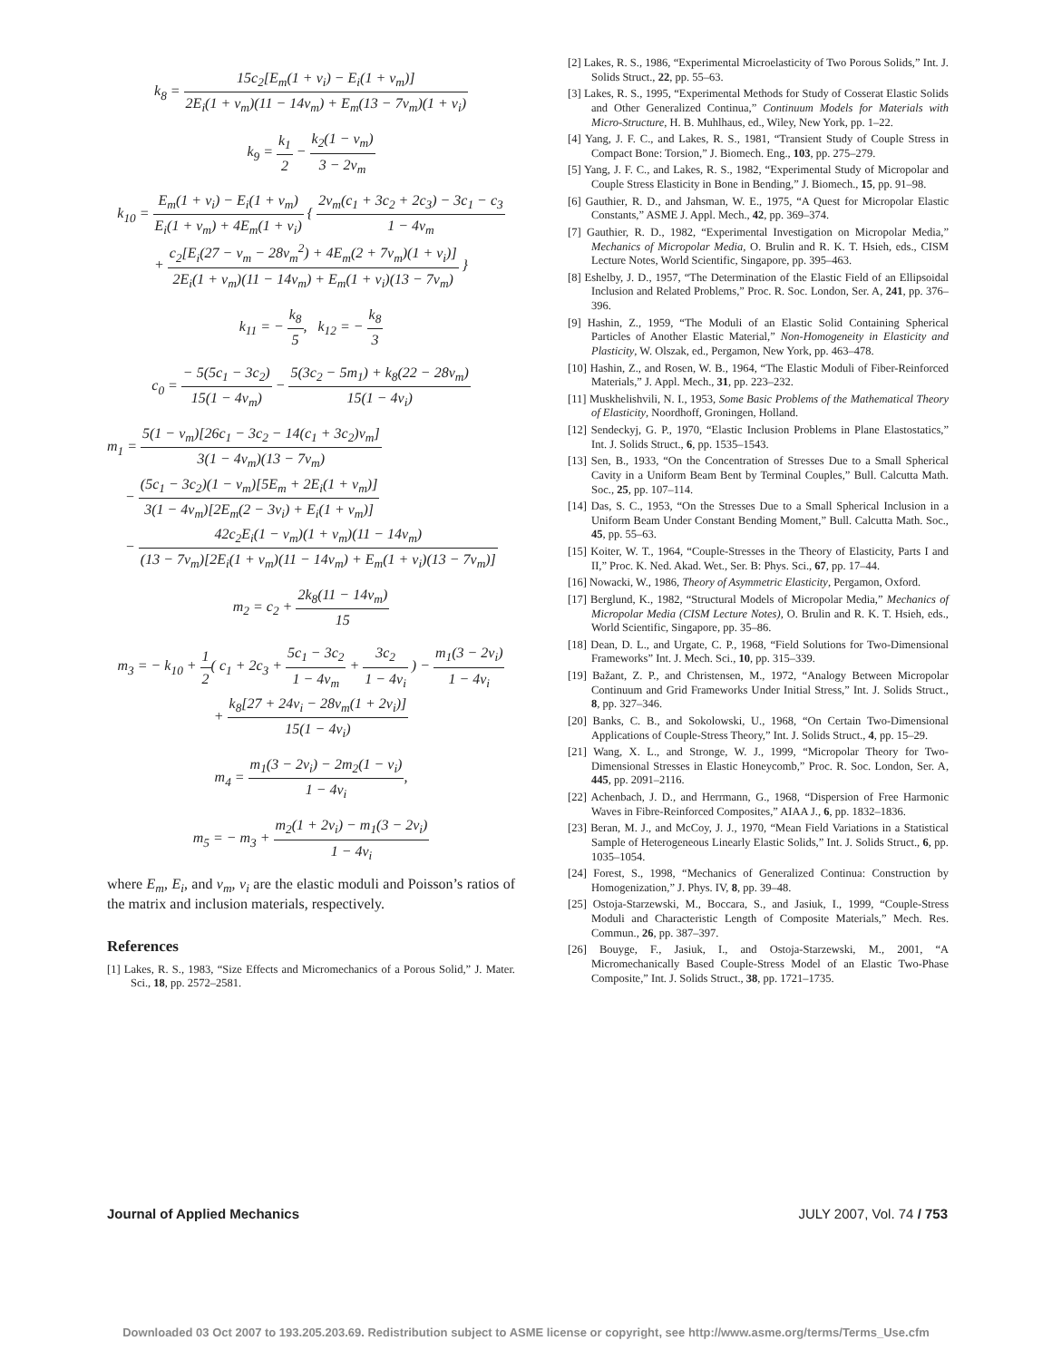k<sub>8</sub> = 15c<sub>2</sub>[E<sub>m</sub>(1 + ν<sub>i</sub>) − E<sub>i</sub>(1 + ν<sub>m</sub>)] 2E<sub>i</sub>(1 + ν<sub>m</sub>)(11 − 14ν<sub>m</sub>) + E<sub>m</sub>(13 − 7ν<sub>m</sub>)(1 + ν<sub>i</sub>)
k<sub>9</sub> = k<sub>1</sub> 2 − k<sub>2</sub>(1 − ν<sub>m</sub>) 3 − 2ν<sub>m</sub>
k<sub>10</sub> = E<sub>m</sub>(1 + ν<sub>i</sub>) − E<sub>i</sub>(1 + ν<sub>m</sub>) E<sub>i</sub>(1 + ν<sub>m</sub>) + 4E<sub>m</sub>(1 + ν<sub>i</sub>) { 2ν<sub>m</sub>(c<sub>1</sub> + 3c<sub>2</sub> + 2c<sub>3</sub>) − 3c<sub>1</sub> − c<sub>3</sub> 1 − 4ν<sub>m</sub>
+ c<sub>2</sub>[E<sub>i</sub>(27 − ν<sub>m</sub> − 28ν<sub>m</sub><sup>2</sup>) + 4E<sub>m</sub>(2 + 7ν<sub>m</sub>)(1 + ν<sub>i</sub>)] 2E<sub>i</sub>(1 + ν<sub>m</sub>)(11 − 14ν<sub>m</sub>) + E<sub>m</sub>(1 + ν<sub>i</sub>)(13 − 7ν<sub>m</sub>) }
k<sub>11</sub> = − k<sub>8</sub> 5, k<sub>12</sub> = − k<sub>8</sub> 3
c<sub>0</sub> = − 5(5c<sub>1</sub> − 3c<sub>2</sub>) 15(1 − 4ν<sub>m</sub>) − 5(3c<sub>2</sub> − 5m<sub>1</sub>) + k<sub>8</sub>(22 − 28ν<sub>m</sub>) 15(1 − 4ν<sub>i</sub>)
m<sub>1</sub> = 5(1 − ν<sub>m</sub>)[26c<sub>1</sub> − 3c<sub>2</sub> − 14(c<sub>1</sub> + 3c<sub>2</sub>)ν<sub>m</sub>] 3(1 − 4ν<sub>m</sub>)(13 − 7ν<sub>m</sub>)
− (5c<sub>1</sub> − 3c<sub>2</sub>)(1 − ν<sub>m</sub>)[5E<sub>m</sub> + 2E<sub>i</sub>(1 + ν<sub>m</sub>)] 3(1 − 4ν<sub>m</sub>)[2E<sub>m</sub>(2 − 3ν<sub>i</sub>) + E<sub>i</sub>(1 + ν<sub>m</sub>)]
− 42c<sub>2</sub>E<sub>i</sub>(1 − ν<sub>m</sub>)(1 + ν<sub>m</sub>)(11 − 14ν<sub>m</sub>) (13 − 7ν<sub>m</sub>)[2E<sub>i</sub>(1 + ν<sub>m</sub>)(11 − 14ν<sub>m</sub>) + E<sub>m</sub>(1 + ν<sub>i</sub>)(13 − 7ν<sub>m</sub>)]
m<sub>2</sub> = c<sub>2</sub> + 2k<sub>8</sub>(11 − 14ν<sub>m</sub>) 15
m<sub>3</sub> = − k<sub>10</sub> + 1 2( c<sub>1</sub> + 2c<sub>3</sub> + 5c<sub>1</sub> − 3c<sub>2</sub> 1 − 4ν<sub>m</sub> + 3c<sub>2</sub> 1 − 4ν<sub>i</sub> ) − m<sub>1</sub>(3 − 2ν<sub>i</sub>) 1 − 4ν<sub>i</sub>
+ k<sub>8</sub>[27 + 24ν<sub>i</sub> − 28ν<sub>m</sub>(1 + 2ν<sub>i</sub>)] 15(1 − 4ν<sub>i</sub>)
m<sub>4</sub> = m<sub>1</sub>(3 − 2ν<sub>i</sub>) − 2m<sub>2</sub>(1 − ν<sub>i</sub>) 1 − 4ν<sub>i</sub>,
m<sub>5</sub> = − m<sub>3</sub> + m<sub>2</sub>(1 + 2ν<sub>i</sub>) − m<sub>1</sub>(3 − 2ν<sub>i</sub>) 1 − 4ν<sub>i</sub>
where E<sub>m</sub>, E<sub>i</sub>, and ν<sub>m</sub>, ν<sub>i</sub> are the elastic moduli and Poisson’s ratios of the matrix and inclusion materials, respectively.
References
[1] Lakes, R. S., 1983, “Size Effects and Micromechanics of a Porous Solid,” J. Mater. Sci., 18, pp. 2572–2581.
[2] Lakes, R. S., 1986, “Experimental Microelasticity of Two Porous Solids,” Int. J. Solids Struct., 22, pp. 55–63.
[3] Lakes, R. S., 1995, “Experimental Methods for Study of Cosserat Elastic Solids and Other Generalized Continua,” Continuum Models for Materials with Micro-Structure, H. B. Muhlhaus, ed., Wiley, New York, pp. 1–22.
[4] Yang, J. F. C., and Lakes, R. S., 1981, “Transient Study of Couple Stress in Compact Bone: Torsion,” J. Biomech. Eng., 103, pp. 275–279.
[5] Yang, J. F. C., and Lakes, R. S., 1982, “Experimental Study of Micropolar and Couple Stress Elasticity in Bone in Bending,” J. Biomech., 15, pp. 91–98.
[6] Gauthier, R. D., and Jahsman, W. E., 1975, “A Quest for Micropolar Elastic Constants,” ASME J. Appl. Mech., 42, pp. 369–374.
[7] Gauthier, R. D., 1982, “Experimental Investigation on Micropolar Media,” Mechanics of Micropolar Media, O. Brulin and R. K. T. Hsieh, eds., CISM Lecture Notes, World Scientific, Singapore, pp. 395–463.
[8] Eshelby, J. D., 1957, “The Determination of the Elastic Field of an Ellipsoidal Inclusion and Related Problems,” Proc. R. Soc. London, Ser. A, 241, pp. 376–396.
[9] Hashin, Z., 1959, “The Moduli of an Elastic Solid Containing Spherical Particles of Another Elastic Material,” Non-Homogeneity in Elasticity and Plasticity, W. Olszak, ed., Pergamon, New York, pp. 463–478.
[10] Hashin, Z., and Rosen, W. B., 1964, “The Elastic Moduli of Fiber-Reinforced Materials,” J. Appl. Mech., 31, pp. 223–232.
[11] Muskhelishvili, N. I., 1953, Some Basic Problems of the Mathematical Theory of Elasticity, Noordhoff, Groningen, Holland.
[12] Sendeckyj, G. P., 1970, “Elastic Inclusion Problems in Plane Elastostatics,” Int. J. Solids Struct., 6, pp. 1535–1543.
[13] Sen, B., 1933, “On the Concentration of Stresses Due to a Small Spherical Cavity in a Uniform Beam Bent by Terminal Couples,” Bull. Calcutta Math. Soc., 25, pp. 107–114.
[14] Das, S. C., 1953, “On the Stresses Due to a Small Spherical Inclusion in a Uniform Beam Under Constant Bending Moment,” Bull. Calcutta Math. Soc., 45, pp. 55–63.
[15] Koiter, W. T., 1964, “Couple-Stresses in the Theory of Elasticity, Parts I and II,” Proc. K. Ned. Akad. Wet., Ser. B: Phys. Sci., 67, pp. 17–44.
[16] Nowacki, W., 1986, Theory of Asymmetric Elasticity, Pergamon, Oxford.
[17] Berglund, K., 1982, “Structural Models of Micropolar Media,” Mechanics of Micropolar Media (CISM Lecture Notes), O. Brulin and R. K. T. Hsieh, eds., World Scientific, Singapore, pp. 35–86.
[18] Dean, D. L., and Urgate, C. P., 1968, “Field Solutions for Two-Dimensional Frameworks” Int. J. Mech. Sci., 10, pp. 315–339.
[19] Bažant, Z. P., and Christensen, M., 1972, “Analogy Between Micropolar Continuum and Grid Frameworks Under Initial Stress,” Int. J. Solids Struct., 8, pp. 327–346.
[20] Banks, C. B., and Sokolowski, U., 1968, “On Certain Two-Dimensional Applications of Couple-Stress Theory,” Int. J. Solids Struct., 4, pp. 15–29.
[21] Wang, X. L., and Stronge, W. J., 1999, “Micropolar Theory for Two-Dimensional Stresses in Elastic Honeycomb,” Proc. R. Soc. London, Ser. A, 445, pp. 2091–2116.
[22] Achenbach, J. D., and Herrmann, G., 1968, “Dispersion of Free Harmonic Waves in Fibre-Reinforced Composites,” AIAA J., 6, pp. 1832–1836.
[23] Beran, M. J., and McCoy, J. J., 1970, “Mean Field Variations in a Statistical Sample of Heterogeneous Linearly Elastic Solids,” Int. J. Solids Struct., 6, pp. 1035–1054.
[24] Forest, S., 1998, “Mechanics of Generalized Continua: Construction by Homogenization,” J. Phys. IV, 8, pp. 39–48.
[25] Ostoja-Starzewski, M., Boccara, S., and Jasiuk, I., 1999, “Couple-Stress Moduli and Characteristic Length of Composite Materials,” Mech. Res. Commun., 26, pp. 387–397.
[26] Bouyge, F., Jasiuk, I., and Ostoja-Starzewski, M., 2001, “A Micromechanically Based Couple-Stress Model of an Elastic Two-Phase Composite,” Int. J. Solids Struct., 38, pp. 1721–1735.
Journal of Applied Mechanics JULY 2007, Vol. 74 / 753
Downloaded 03 Oct 2007 to 193.205.203.69. Redistribution subject to ASME license or copyright, see http://www.asme.org/terms/Terms_Use.cfm